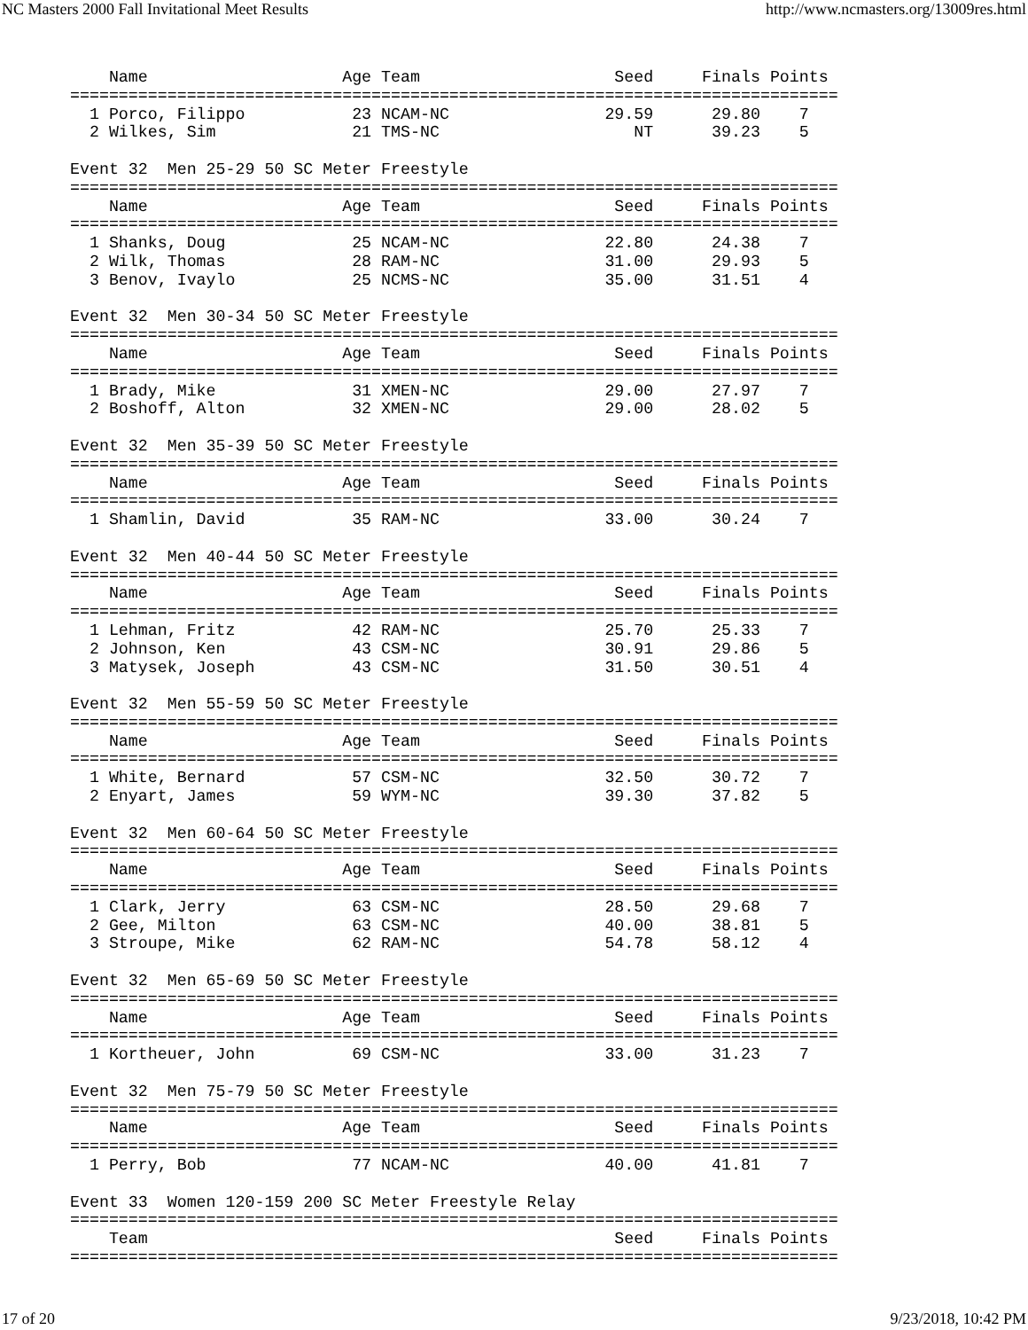NC Masters 2000 Fall Invitational Meet Results http://www.ncmasters.org/13009res.html
    Name                    Age Team                    Seed     Finals Points
===============================================================================
  1 Porco, Filippo           23 NCAM-NC                29.59      29.80    7
  2 Wilkes, Sim              21 TMS-NC                    NT      39.23    5

Event 32  Men 25-29 50 SC Meter Freestyle
===============================================================================
    Name                    Age Team                    Seed     Finals Points
===============================================================================
  1 Shanks, Doug             25 NCAM-NC                22.80      24.38    7
  2 Wilk, Thomas             28 RAM-NC                 31.00      29.93    5
  3 Benov, Ivaylo            25 NCMS-NC                35.00      31.51    4

Event 32  Men 30-34 50 SC Meter Freestyle
===============================================================================
    Name                    Age Team                    Seed     Finals Points
===============================================================================
  1 Brady, Mike              31 XMEN-NC                29.00      27.97    7
  2 Boshoff, Alton           32 XMEN-NC                29.00      28.02    5

Event 32  Men 35-39 50 SC Meter Freestyle
===============================================================================
    Name                    Age Team                    Seed     Finals Points
===============================================================================
  1 Shamlin, David           35 RAM-NC                 33.00      30.24    7

Event 32  Men 40-44 50 SC Meter Freestyle
===============================================================================
    Name                    Age Team                    Seed     Finals Points
===============================================================================
  1 Lehman, Fritz            42 RAM-NC                 25.70      25.33    7
  2 Johnson, Ken             43 CSM-NC                 30.91      29.86    5
  3 Matysek, Joseph          43 CSM-NC                 31.50      30.51    4

Event 32  Men 55-59 50 SC Meter Freestyle
===============================================================================
    Name                    Age Team                    Seed     Finals Points
===============================================================================
  1 White, Bernard           57 CSM-NC                 32.50      30.72    7
  2 Enyart, James            59 WYM-NC                 39.30      37.82    5

Event 32  Men 60-64 50 SC Meter Freestyle
===============================================================================
    Name                    Age Team                    Seed     Finals Points
===============================================================================
  1 Clark, Jerry             63 CSM-NC                 28.50      29.68    7
  2 Gee, Milton              63 CSM-NC                 40.00      38.81    5
  3 Stroupe, Mike            62 RAM-NC                 54.78      58.12    4

Event 32  Men 65-69 50 SC Meter Freestyle
===============================================================================
    Name                    Age Team                    Seed     Finals Points
===============================================================================
  1 Kortheuer, John          69 CSM-NC                 33.00      31.23    7

Event 32  Men 75-79 50 SC Meter Freestyle
===============================================================================
    Name                    Age Team                    Seed     Finals Points
===============================================================================
  1 Perry, Bob               77 NCAM-NC                40.00      41.81    7

Event 33  Women 120-159 200 SC Meter Freestyle Relay
===============================================================================
    Team                                                Seed     Finals Points
===============================================================================
17 of 20 9/23/2018, 10:42 PM